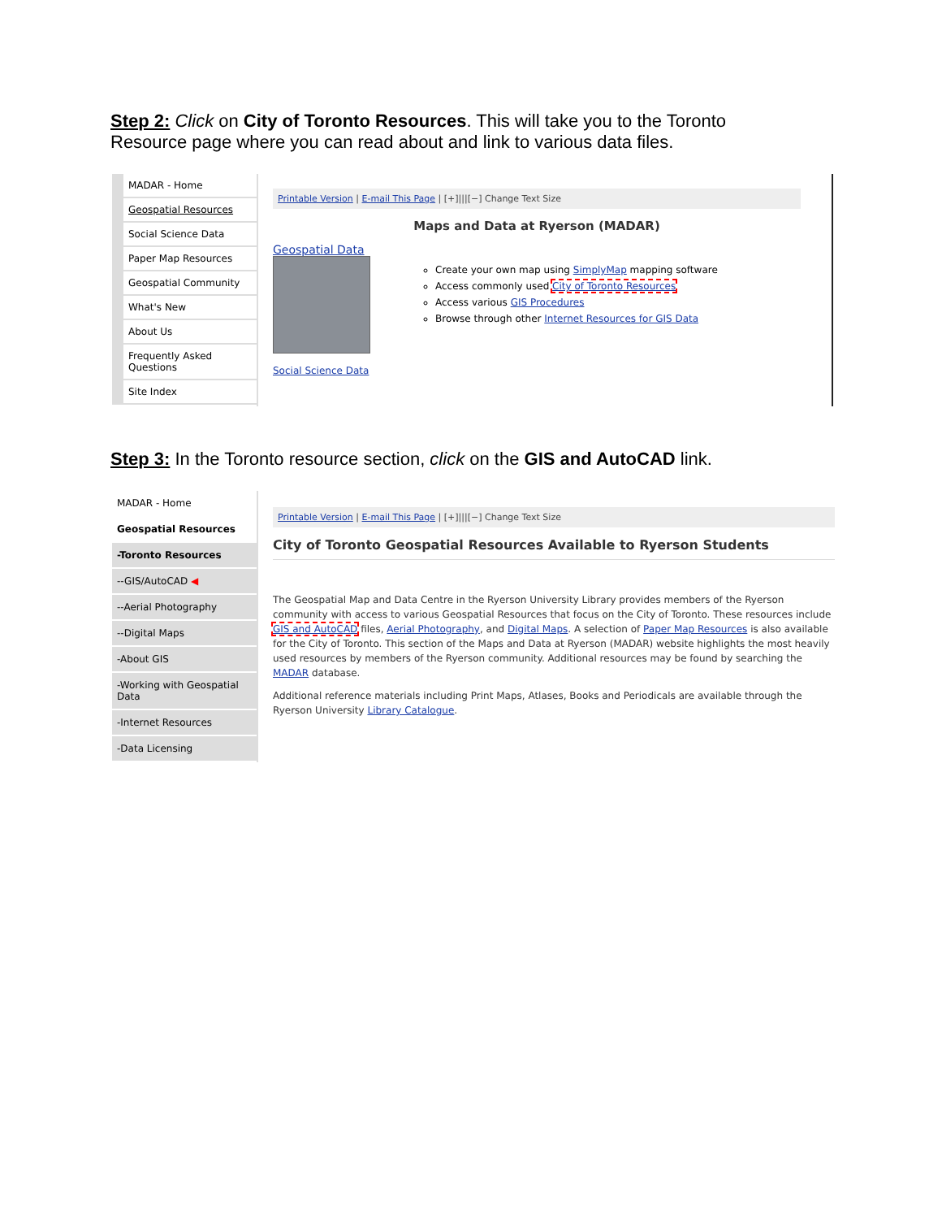Step 2: Click on City of Toronto Resources. This will take you to the Toronto Resource page where you can read about and link to various data files.
MADAR - Home
Geospatial Resources
Social Science Data
Paper Map Resources
Geospatial Community
What's New
About Us
Frequently Asked Questions
Site Index
Printable Version | E-mail This Page | [+]|||[−] Change Text Size
Maps and Data at Ryerson (MADAR)
Geospatial Data
Social Science Data
Create your own map using SimplyMap mapping software
Access commonly used City of Toronto Resources
Access various GIS Procedures
Browse through other Internet Resources for GIS Data
Step 3: In the Toronto resource section, click on the GIS and AutoCAD link.
MADAR - Home
Geospatial Resources
-Toronto Resources
--GIS/AutoCAD ◀
--Aerial Photography
--Digital Maps
-About GIS
-Working with Geospatial Data
-Internet Resources
-Data Licensing
Printable Version | E-mail This Page | [+]|||[−] Change Text Size
City of Toronto Geospatial Resources Available to Ryerson Students
The Geospatial Map and Data Centre in the Ryerson University Library provides members of the Ryerson community with access to various Geospatial Resources that focus on the City of Toronto. These resources include GIS and AutoCAD files, Aerial Photography, and Digital Maps. A selection of Paper Map Resources is also available for the City of Toronto. This section of the Maps and Data at Ryerson (MADAR) website highlights the most heavily used resources by members of the Ryerson community. Additional resources may be found by searching the MADAR database.
Additional reference materials including Print Maps, Atlases, Books and Periodicals are available through the Ryerson University Library Catalogue.